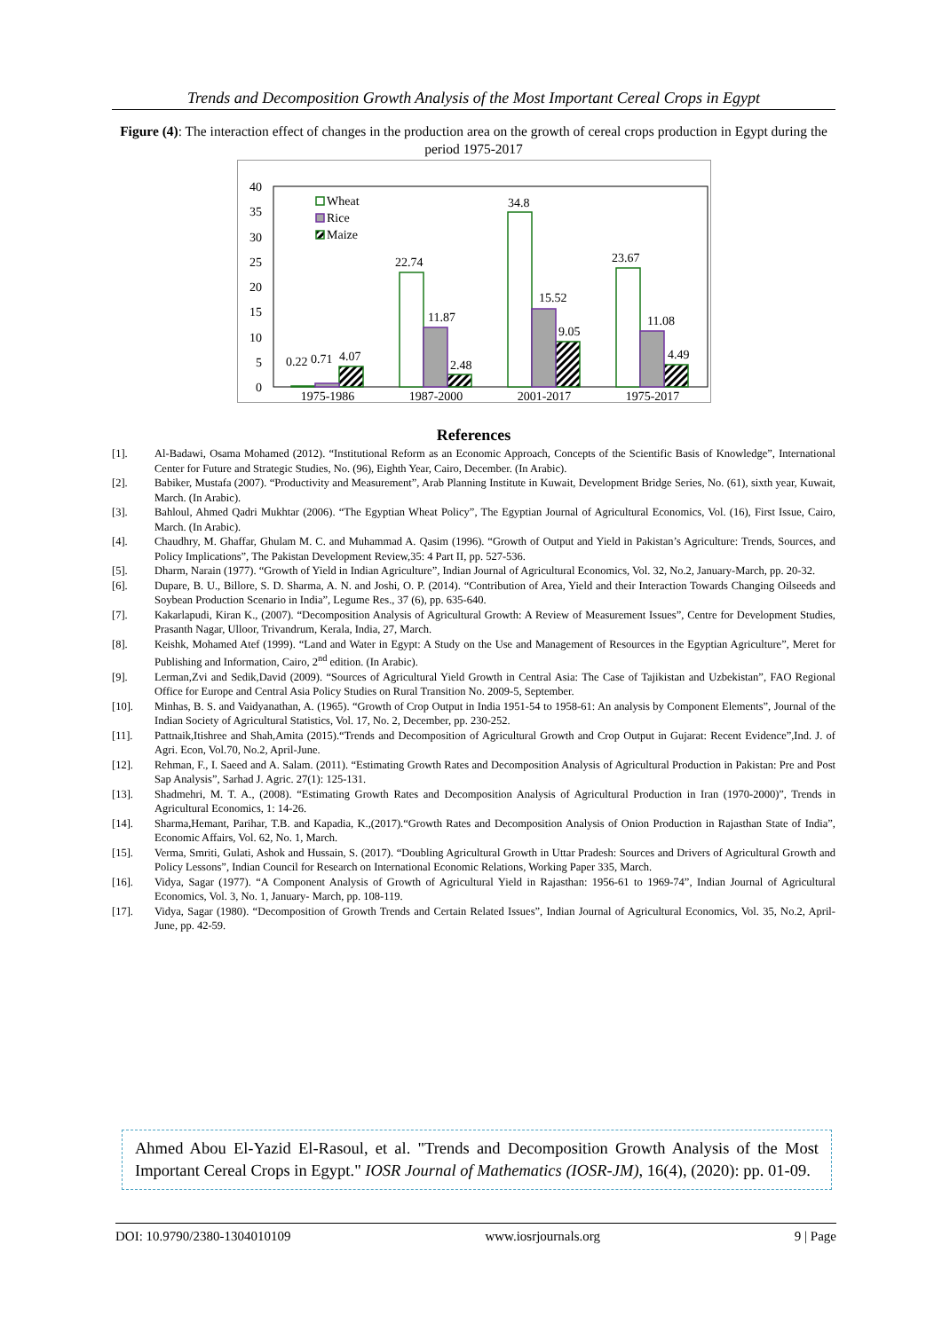Trends and Decomposition Growth Analysis of the Most Important Cereal Crops in Egypt
Figure (4): The interaction effect of changes in the production area on the growth of cereal crops production in Egypt during the period 1975-2017
40
35
30
25
20
15
10
5
0
0.22
0.71
4.07
22.74
11.87
2.48
34.8
15.52
9.05
23.67
11.08
4.49
1975-1986
1987-2000
2001-2017
1975-2017
Wheat
Rice
Maize
References
[1]. Al-Badawi, Osama Mohamed (2012). “Institutional Reform as an Economic Approach, Concepts of the Scientific Basis of Knowledge”, International Center for Future and Strategic Studies, No. (96), Eighth Year, Cairo, December. (In Arabic).
[2]. Babiker, Mustafa (2007). “Productivity and Measurement”, Arab Planning Institute in Kuwait, Development Bridge Series, No. (61), sixth year, Kuwait, March. (In Arabic).
[3]. Bahloul, Ahmed Qadri Mukhtar (2006). “The Egyptian Wheat Policy”, The Egyptian Journal of Agricultural Economics, Vol. (16), First Issue, Cairo, March. (In Arabic).
[4]. Chaudhry, M. Ghaffar, Ghulam M. C. and Muhammad A. Qasim (1996). “Growth of Output and Yield in Pakistan’s Agriculture: Trends, Sources, and Policy Implications”, The Pakistan Development Review,35: 4 Part II, pp. 527-536.
[5]. Dharm, Narain (1977). “Growth of Yield in Indian Agriculture”, Indian Journal of Agricultural Economics, Vol. 32, No.2, January-March, pp. 20-32.
[6]. Dupare, B. U., Billore, S. D. Sharma, A. N. and Joshi, O. P. (2014). “Contribution of Area, Yield and their Interaction Towards Changing Oilseeds and Soybean Production Scenario in India”, Legume Res., 37 (6), pp. 635-640.
[7]. Kakarlapudi, Kiran K., (2007). “Decomposition Analysis of Agricultural Growth: A Review of Measurement Issues”, Centre for Development Studies, Prasanth Nagar, Ulloor, Trivandrum, Kerala, India, 27, March.
[8]. Keishk, Mohamed Atef (1999). “Land and Water in Egypt: A Study on the Use and Management of Resources in the Egyptian Agriculture”, Meret for Publishing and Information, Cairo, 2<sup>nd</sup> edition. (In Arabic).
[9]. Lerman,Zvi and Sedik,David (2009). “Sources of Agricultural Yield Growth in Central Asia: The Case of Tajikistan and Uzbekistan”, FAO Regional Office for Europe and Central Asia Policy Studies on Rural Transition No. 2009-5, September.
[10]. Minhas, B. S. and Vaidyanathan, A. (1965). “Growth of Crop Output in India 1951-54 to 1958-61: An analysis by Component Elements”, Journal of the Indian Society of Agricultural Statistics, Vol. 17, No. 2, December, pp. 230-252.
[11]. Pattnaik,Itishree and Shah,Amita (2015).“Trends and Decomposition of Agricultural Growth and Crop Output in Gujarat: Recent Evidence”,Ind. J. of Agri. Econ, Vol.70, No.2, April-June.
[12]. Rehman, F., I. Saeed and A. Salam. (2011). “Estimating Growth Rates and Decomposition Analysis of Agricultural Production in Pakistan: Pre and Post Sap Analysis”, Sarhad J. Agric. 27(1): 125-131.
[13]. Shadmehri, M. T. A., (2008). “Estimating Growth Rates and Decomposition Analysis of Agricultural Production in Iran (1970-2000)”, Trends in Agricultural Economics, 1: 14-26.
[14]. Sharma,Hemant, Parihar, T.B. and Kapadia, K.,(2017).“Growth Rates and Decomposition Analysis of Onion Production in Rajasthan State of India”, Economic Affairs, Vol. 62, No. 1, March.
[15]. Verma, Smriti, Gulati, Ashok and Hussain, S. (2017). “Doubling Agricultural Growth in Uttar Pradesh: Sources and Drivers of Agricultural Growth and Policy Lessons”, Indian Council for Research on International Economic Relations, Working Paper 335, March.
[16]. Vidya, Sagar (1977). “A Component Analysis of Growth of Agricultural Yield in Rajasthan: 1956-61 to 1969-74”, Indian Journal of Agricultural Economics, Vol. 3, No. 1, January- March, pp. 108-119.
[17]. Vidya, Sagar (1980). “Decomposition of Growth Trends and Certain Related Issues”, Indian Journal of Agricultural Economics, Vol. 35, No.2, April-June, pp. 42-59.
Ahmed Abou El-Yazid El-Rasoul, et al. "Trends and Decomposition Growth Analysis of the Most Important Cereal Crops in Egypt." IOSR Journal of Mathematics (IOSR-JM), 16(4), (2020): pp. 01-09.
DOI: 10.9790/2380-1304010109 www.iosrjournals.org 9 | Page